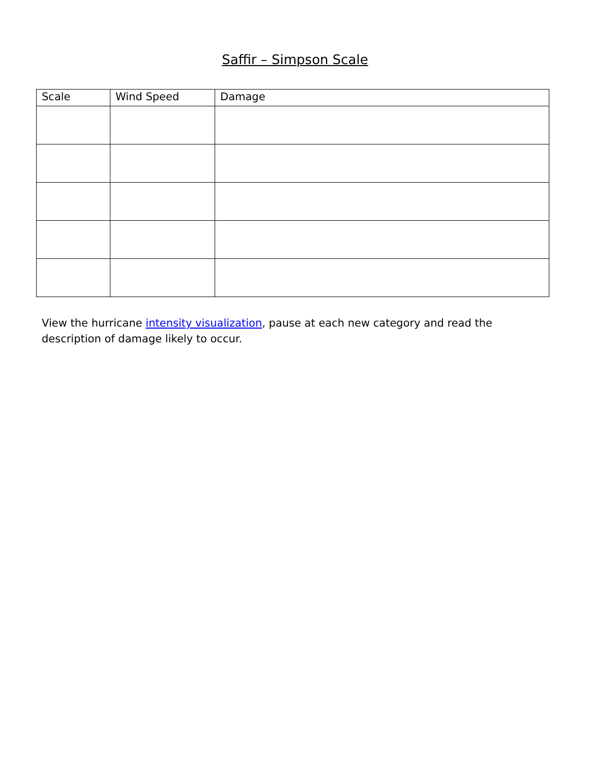Saffir – Simpson Scale
| Scale | Wind Speed | Damage |
| --- | --- | --- |
View the hurricane intensity visualization, pause at each new category and read the description of damage likely to occur.